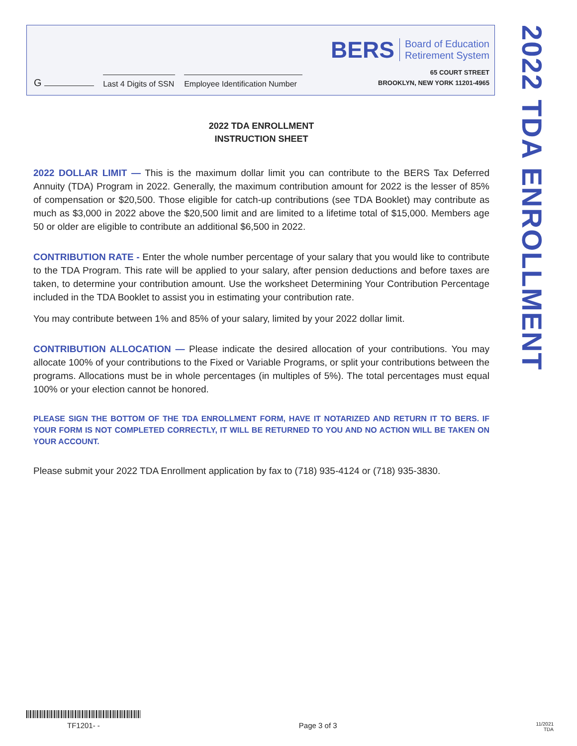G
Last 4 Digits of SSN
Employee Identification Number
BERS Board of Education
Retirement System
65 COURT STREET
BROOKLYN, NEW YORK 11201-4965
2022 TDA ENROLLMENT
2022 TDA ENROLLMENT
INSTRUCTION SHEET
2022 DOLLAR LIMIT — This is the maximum dollar limit you can contribute to the BERS Tax Deferred Annuity (TDA) Program in 2022. Generally, the maximum contribution amount for 2022 is the lesser of 85% of compensation or $20,500. Those eligible for catch-up contributions (see TDA Booklet) may contribute as much as $3,000 in 2022 above the $20,500 limit and are limited to a lifetime total of $15,000. Members age 50 or older are eligible to contribute an additional $6,500 in 2022.
CONTRIBUTION RATE - Enter the whole number percentage of your salary that you would like to contribute to the TDA Program. This rate will be applied to your salary, after pension deductions and before taxes are taken, to determine your contribution amount. Use the worksheet Determining Your Contribution Percentage included in the TDA Booklet to assist you in estimating your contribution rate.
You may contribute between 1% and 85% of your salary, limited by your 2022 dollar limit.
CONTRIBUTION ALLOCATION — Please indicate the desired allocation of your contributions. You may allocate 100% of your contributions to the Fixed or Variable Programs, or split your contributions between the programs. Allocations must be in whole percentages (in multiples of 5%). The total percentages must equal 100% or your election cannot be honored.
PLEASE SIGN THE BOTTOM OF THE TDA ENROLLMENT FORM, HAVE IT NOTARIZED AND RETURN IT TO BERS. IF YOUR FORM IS NOT COMPLETED CORRECTLY, IT WILL BE RETURNED TO YOU AND NO ACTION WILL BE TAKEN ON YOUR ACCOUNT.
Please submit your 2022 TDA Enrollment application by fax to (718) 935-4124 or (718) 935-3830.
TF1201- - Page 3 of 3 11/2021
TDA